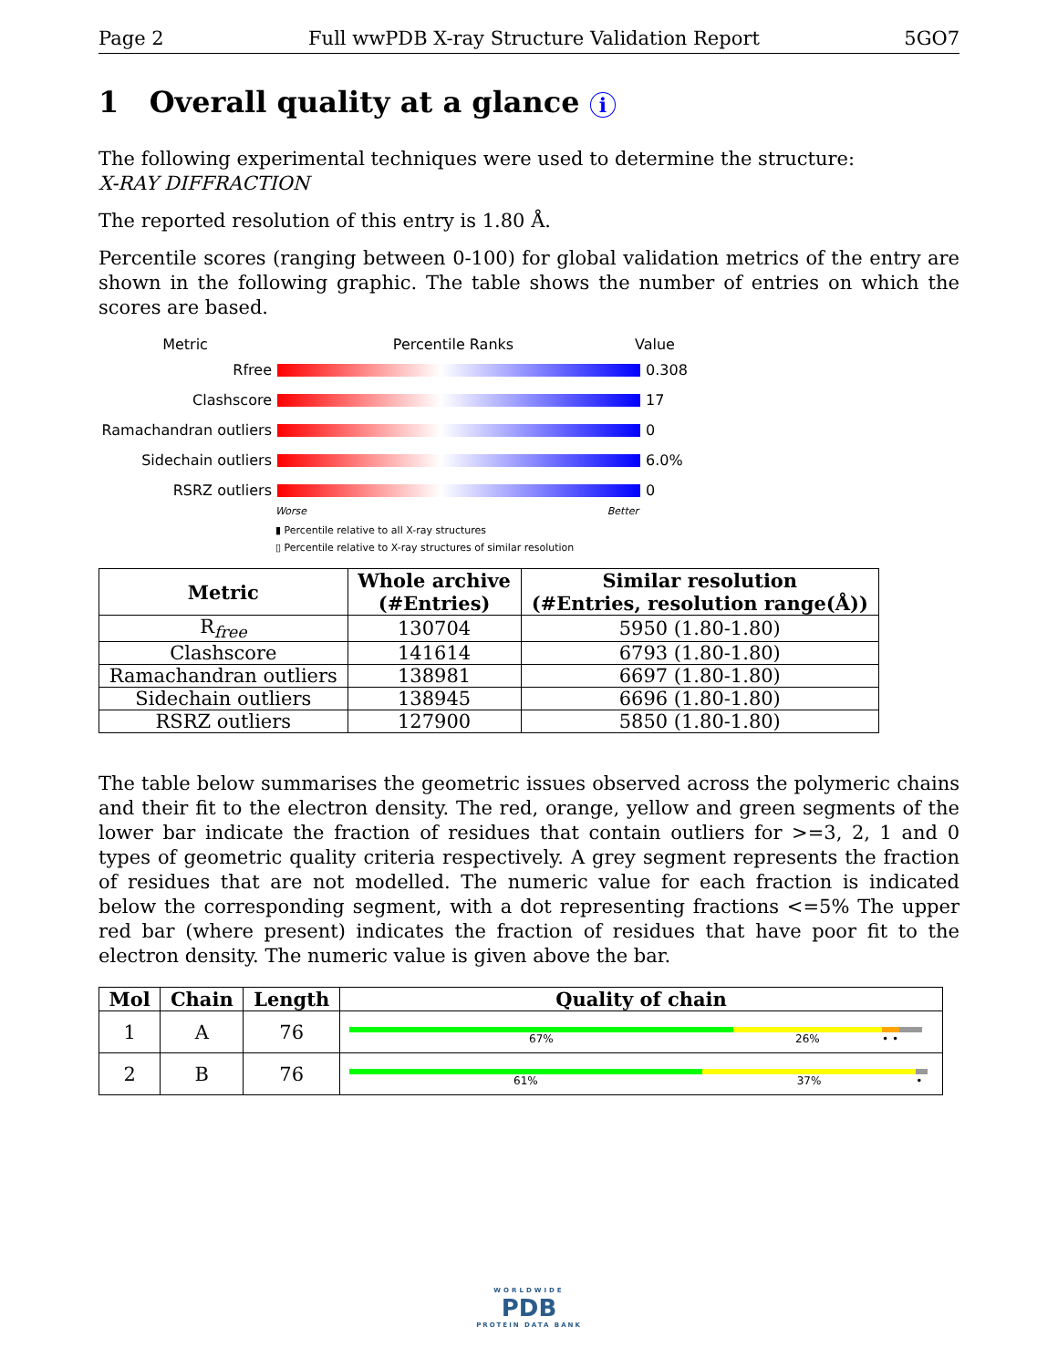Page 2 Full wwPDB X-ray Structure Validation Report 5GO7
1 Overall quality at a glance i
The following experimental techniques were used to determine the structure:
X-RAY DIFFRACTION
The reported resolution of this entry is 1.80 Å.
Percentile scores (ranging between 0-100) for global validation metrics of the entry are shown in the following graphic. The table shows the number of entries on which the scores are based.
Metric Percentile Ranks Value
Rfree 0.308
Clashscore 17
Ramachandran outliers
0
Sidechain outliers 6.0%
RSRZ outliers 0
Worse Better
▮ Percentile relative to all X-ray structures
▯ Percentile relative to X-ray structures of similar resolution
| Metric | Whole archive (#Entries) | Similar resolution (#Entries, resolution range(Å)) |
| --- | --- | --- |
| R<sub>free</sub> | 130704 | 5950 (1.80-1.80) |
| Clashscore | 141614 | 6793 (1.80-1.80) |
| Ramachandran outliers | 138981 | 6697 (1.80-1.80) |
| Sidechain outliers | 138945 | 6696 (1.80-1.80) |
| RSRZ outliers | 127900 | 5850 (1.80-1.80) |
The table below summarises the geometric issues observed across the polymeric chains and their fit to the electron density. The red, orange, yellow and green segments of the lower bar indicate the fraction of residues that contain outliers for >=3, 2, 1 and 0 types of geometric quality criteria respectively. A grey segment represents the fraction of residues that are not modelled. The numeric value for each fraction is indicated below the corresponding segment, with a dot representing fractions <=5% The upper red bar (where present) indicates the fraction of residues that have poor fit to the electron density. The numeric value is given above the bar.
| Mol | Chain | Length | Quality of chain |
| --- | --- | --- | --- |
| 1 | A | 76 | 67% 26% • • |
| 2 | B | 76 | 61% 37% • |
WORLDWIDE
PDB
PROTEIN DATA BANK